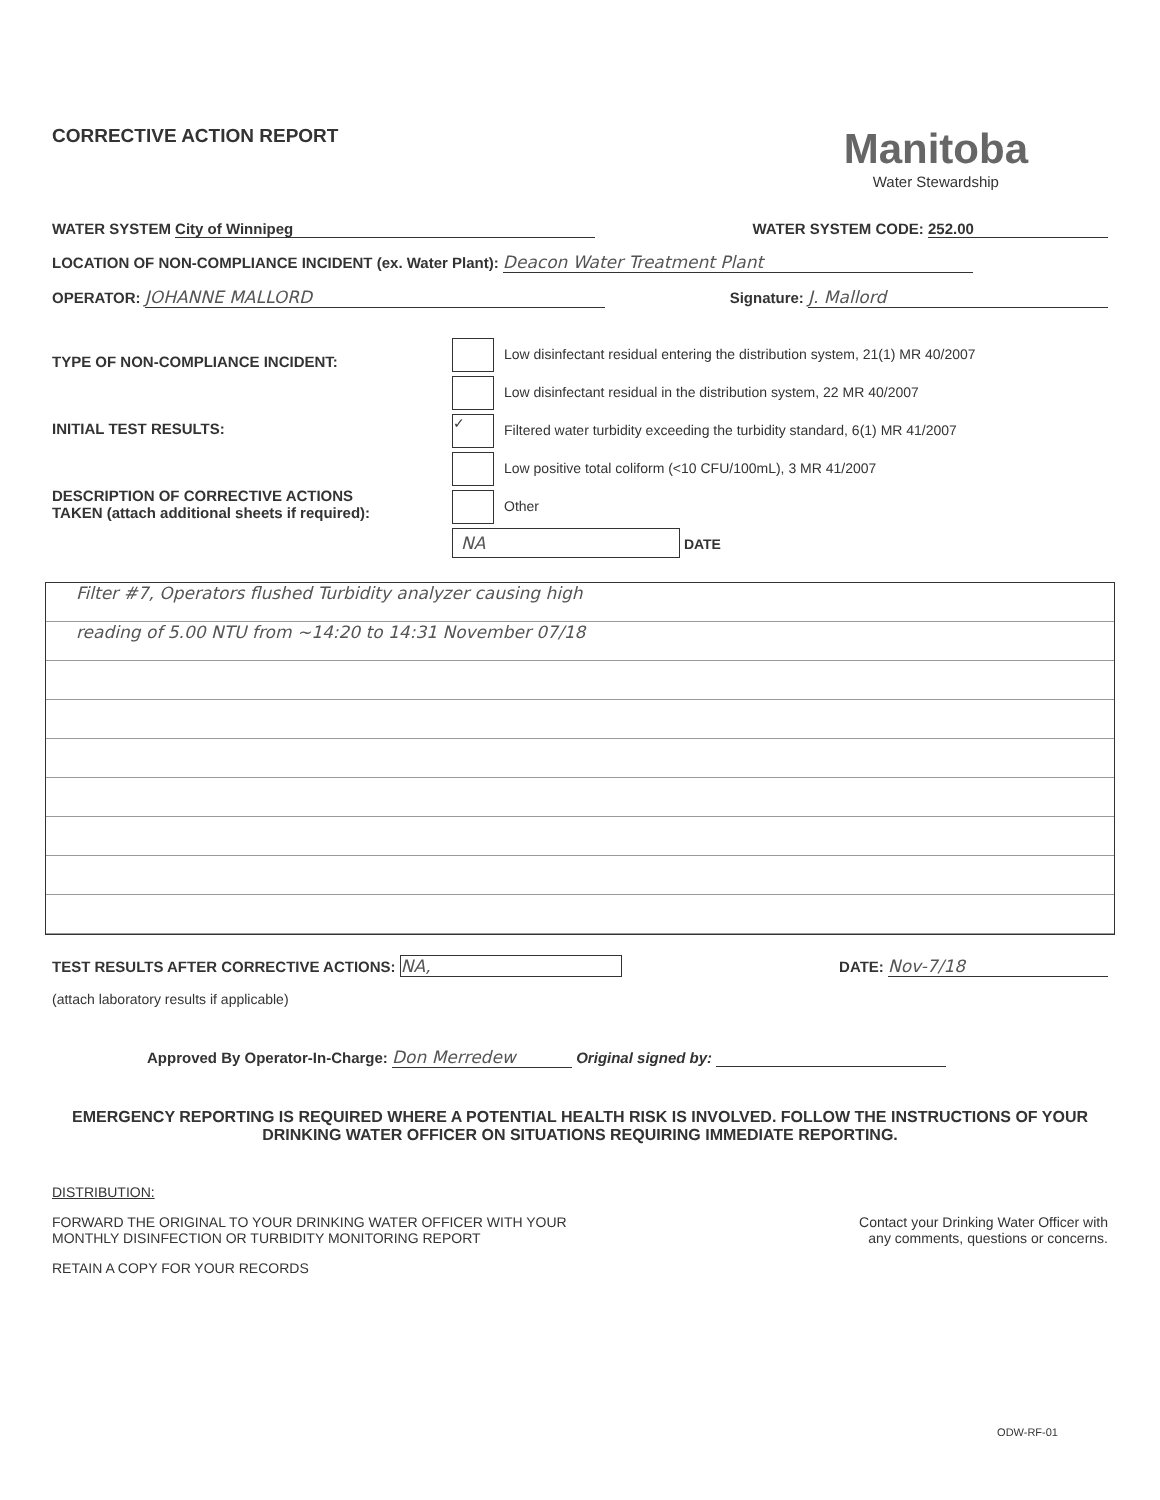CORRECTIVE ACTION REPORT
Manitoba
Water Stewardship
WATER SYSTEM City of Winnipeg WATER SYSTEM CODE: 252.00
LOCATION OF NON-COMPLIANCE INCIDENT (ex. Water Plant): Deacon Water Treatment Plant
OPERATOR: JOHANNE MALLORD Signature: J. Mallord
TYPE OF NON-COMPLIANCE INCIDENT:
INITIAL TEST RESULTS:
DESCRIPTION OF CORRECTIVE ACTIONS
TAKEN (attach additional sheets if required):
Low disinfectant residual entering the distribution system, 21(1) MR 40/2007
Low disinfectant residual in the distribution system, 22 MR 40/2007
✓ Filtered water turbidity exceeding the turbidity standard, 6(1) MR 41/2007
Low positive total coliform (<10 CFU/100mL), 3 MR 41/2007
Other
NA DATE
Filter #7, Operators flushed Turbidity analyzer causing high
reading of 5.00 NTU from ~14:20 to 14:31 November 07/18
TEST RESULTS AFTER CORRECTIVE ACTIONS: NA, DATE: Nov-7/18
(attach laboratory results if applicable)
Approved By Operator-In-Charge: Don Merredew Original signed by:
EMERGENCY REPORTING IS REQUIRED WHERE A POTENTIAL HEALTH RISK IS INVOLVED. FOLLOW THE INSTRUCTIONS OF YOUR DRINKING WATER OFFICER ON SITUATIONS REQUIRING IMMEDIATE REPORTING.
DISTRIBUTION:
FORWARD THE ORIGINAL TO YOUR DRINKING WATER OFFICER WITH YOUR
MONTHLY DISINFECTION OR TURBIDITY MONITORING REPORT
Contact your Drinking Water Officer with
any comments, questions or concerns.
RETAIN A COPY FOR YOUR RECORDS
ODW-RF-01